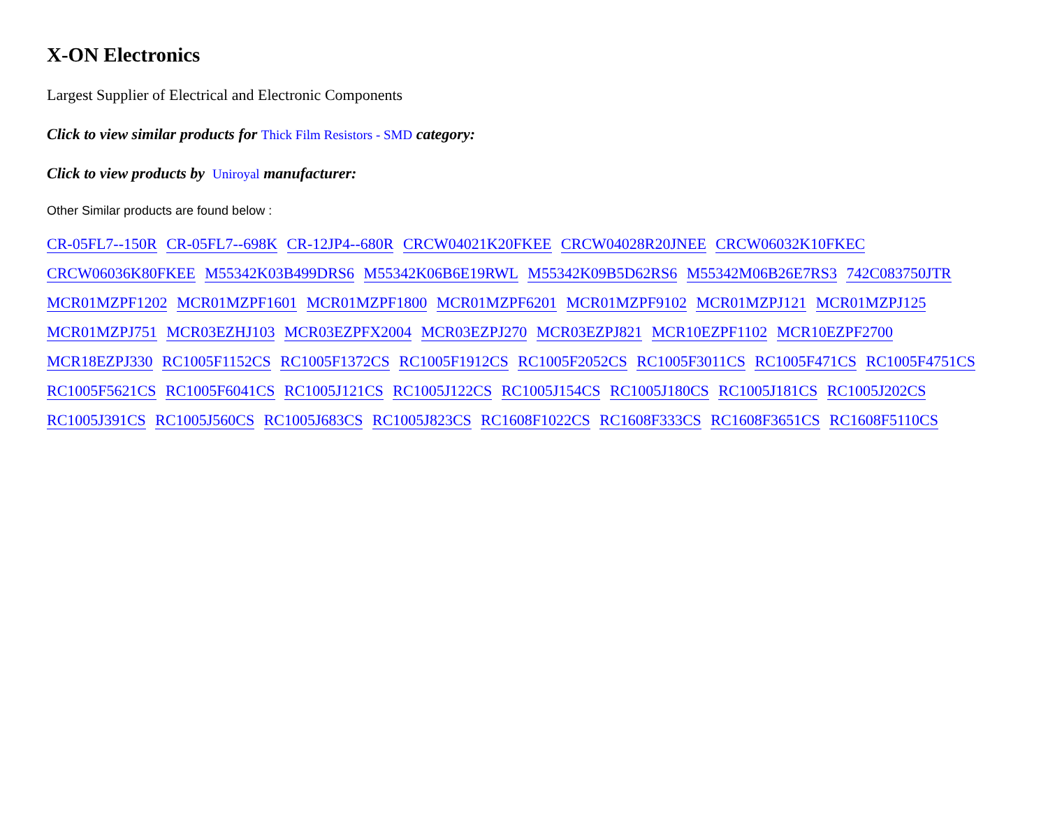X-ON Electronics
Largest Supplier of Electrical and Electronic Components
Click to view similar products for Thick Film Resistors - SMD category:
Click to view products by Uniroyal manufacturer:
Other Similar products are found below :
CR-05FL7--150R CR-05FL7--698K CR-12JP4--680R CRCW04021K20FKEE CRCW04028R20JNEE CRCW06032K10FKEC CRCW06036K80FKEE M55342K03B499DRS6 M55342K06B6E19RWL M55342K09B5D62RS6 M55342M06B26E7RS3 742C083750JTR MCR01MZPF1202 MCR01MZPF1601 MCR01MZPF1800 MCR01MZPF6201 MCR01MZPF9102 MCR01MZPJ121 MCR01MZPJ125 MCR01MZPJ751 MCR03EZHJ103 MCR03EZPFX2004 MCR03EZPJ270 MCR03EZPJ821 MCR10EZPF1102 MCR10EZPF2700 MCR18EZPJ330 RC1005F1152CS RC1005F1372CS RC1005F1912CS RC1005F2052CS RC1005F3011CS RC1005F471CS RC1005F4751CS RC1005F5621CS RC1005F6041CS RC1005J121CS RC1005J122CS RC1005J154CS RC1005J180CS RC1005J181CS RC1005J202CS RC1005J391CS RC1005J560CS RC1005J683CS RC1005J823CS RC1608F1022CS RC1608F333CS RC1608F3651CS RC1608F5110CS